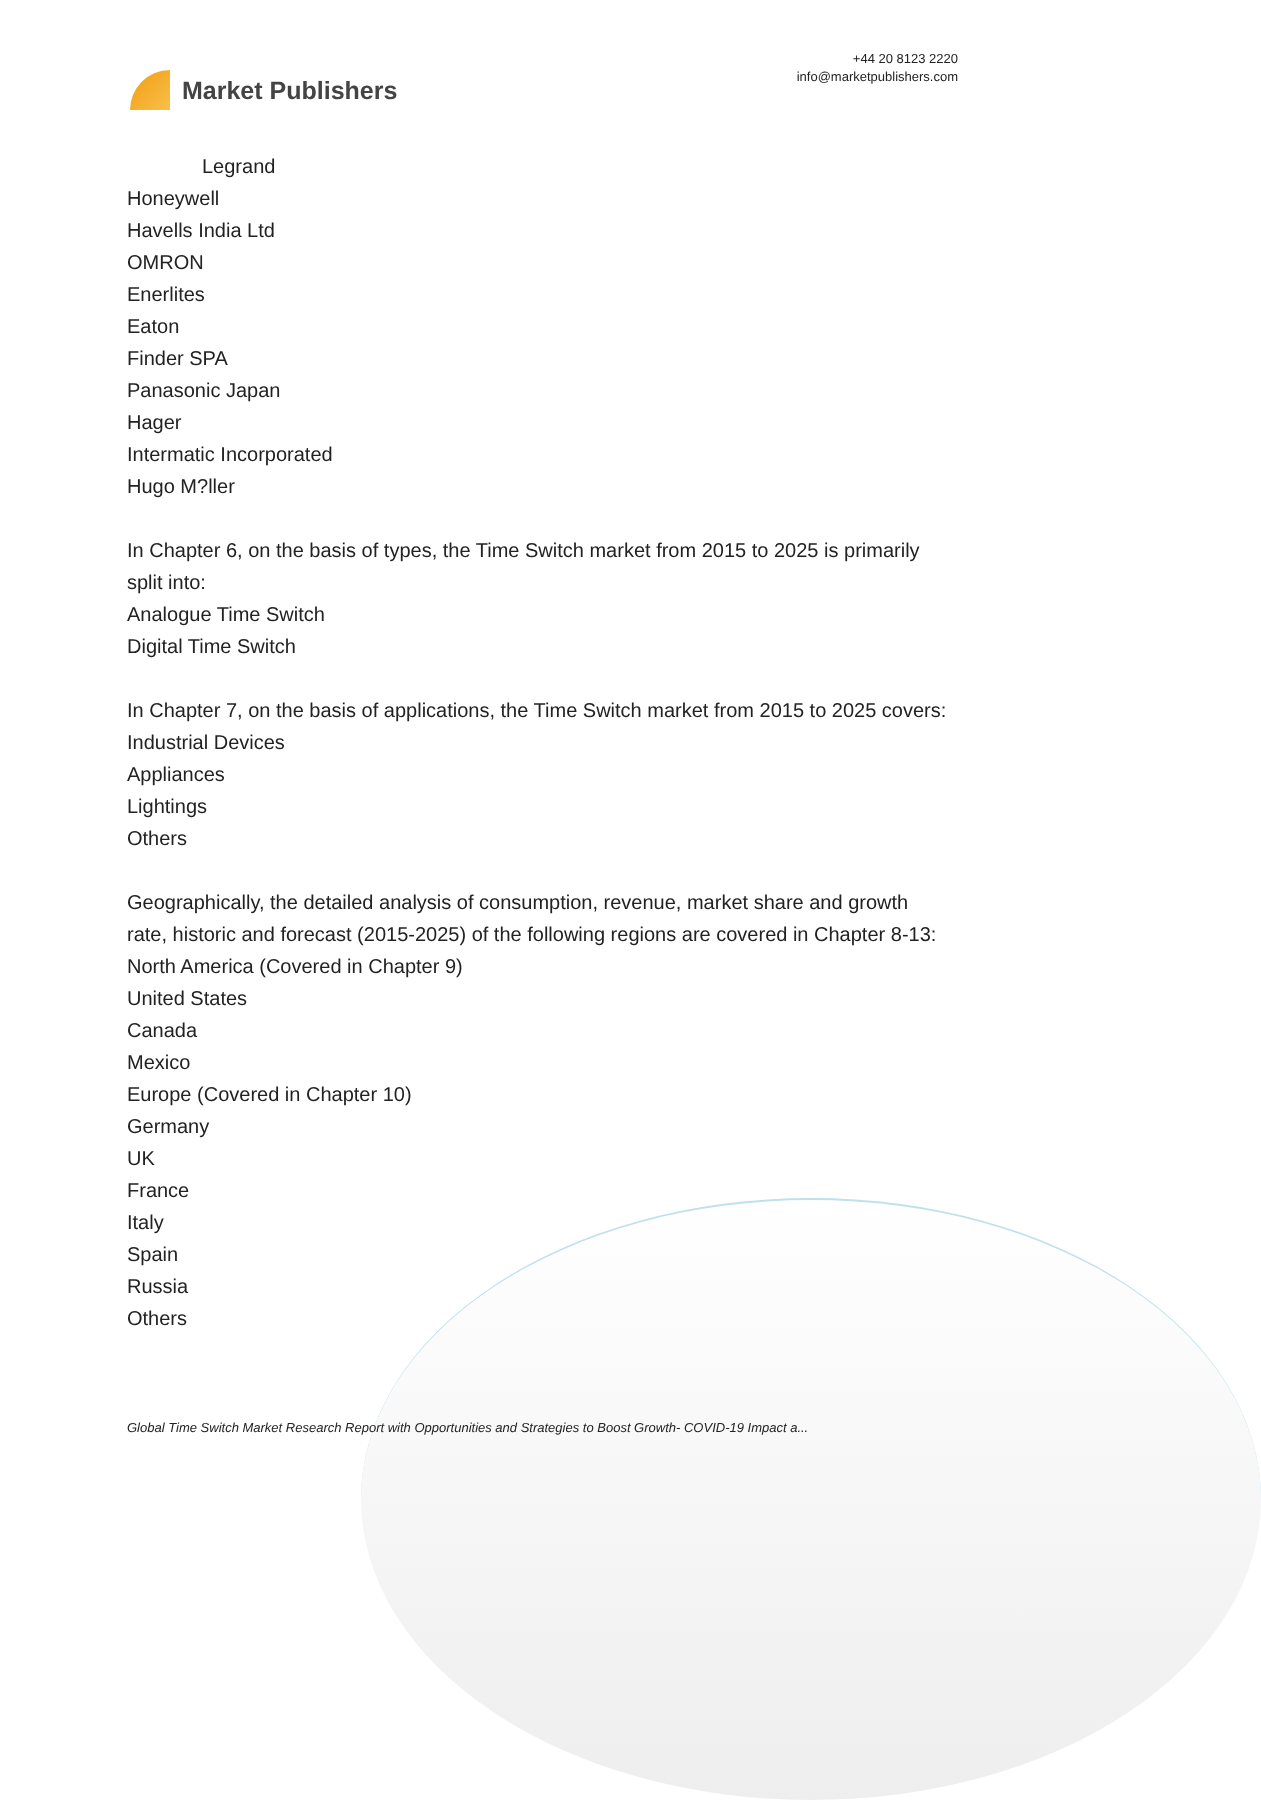Market Publishers
+44 20 8123 2220
info@marketpublishers.com
Legrand
Honeywell
Havells India Ltd
OMRON
Enerlites
Eaton
Finder SPA
Panasonic Japan
Hager
Intermatic Incorporated
Hugo M?ller
In Chapter 6, on the basis of types, the Time Switch market from 2015 to 2025 is primarily split into:
Analogue Time Switch
Digital Time Switch
In Chapter 7, on the basis of applications, the Time Switch market from 2015 to 2025 covers:
Industrial Devices
Appliances
Lightings
Others
Geographically, the detailed analysis of consumption, revenue, market share and growth rate, historic and forecast (2015-2025) of the following regions are covered in Chapter 8-13:
North America (Covered in Chapter 9)
United States
Canada
Mexico
Europe (Covered in Chapter 10)
Germany
UK
France
Italy
Spain
Russia
Others
Global Time Switch Market Research Report with Opportunities and Strategies to Boost Growth- COVID-19 Impact a...